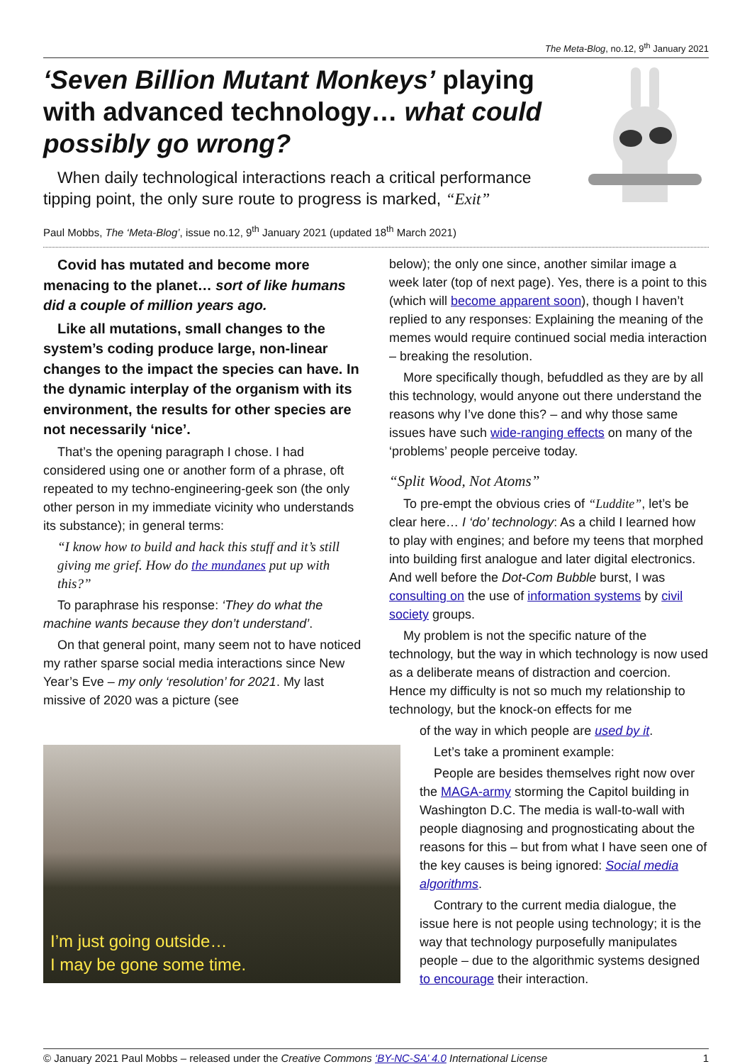The Meta-Blog, no.12, 9<sup>th</sup> January 2021
‘Seven Billion Mutant Monkeys’ playing with advanced technology… what could possibly go wrong?
When daily technological interactions reach a critical performance tipping point, the only sure route to progress is marked, “Exit”
Paul Mobbs, The ‘Meta-Blog’, issue no.12, 9<sup>th</sup> January 2021 (updated 18<sup>th</sup> March 2021)
Covid has mutated and become more menacing to the planet… sort of like humans did a couple of million years ago.
Like all mutations, small changes to the system’s coding produce large, non-linear changes to the impact the species can have. In the dynamic interplay of the organism with its environment, the results for other species are not necessarily ‘nice’.
That’s the opening paragraph I chose. I had considered using one or another form of a phrase, oft repeated to my techno-engineering-geek son (the only other person in my immediate vicinity who understands its substance); in general terms:
“I know how to build and hack this stuff and it’s still giving me grief. How do the mundanes put up with this?”
To paraphrase his response: ‘They do what the machine wants because they don’t understand’.
On that general point, many seem not to have noticed my rather sparse social media interactions since New Year’s Eve – my only ‘resolution’ for 2021. My last missive of 2020 was a picture (see
I’m just going outside…
I may be gone some time.
below); the only one since, another similar image a week later (top of next page). Yes, there is a point to this (which will become apparent soon), though I haven’t replied to any responses: Explaining the meaning of the memes would require continued social media interaction – breaking the resolution.
More specifically though, befuddled as they are by all this technology, would anyone out there understand the reasons why I’ve done this? – and why those same issues have such wide-ranging effects on many of the ‘problems’ people perceive today.
“Split Wood, Not Atoms”
To pre-empt the obvious cries of “Luddite”, let’s be clear here… I ‘do’ technology: As a child I learned how to play with engines; and before my teens that morphed into building first analogue and later digital electronics. And well before the Dot-Com Bubble burst, I was consulting on the use of information systems by civil society groups.
My problem is not the specific nature of the technology, but the way in which technology is now used as a deliberate means of distraction and coercion. Hence my difficulty is not so much my relationship to technology, but the knock-on effects for me
of the way in which people are used by it.
Let’s take a prominent example:
People are besides themselves right now over the MAGA-army storming the Capitol building in Washington D.C. The media is wall-to-wall with people diagnosing and prognosticating about the reasons for this – but from what I have seen one of the key causes is being ignored: Social media algorithms.
Contrary to the current media dialogue, the issue here is not people using technology; it is the way that technology purposefully manipulates people – due to the algorithmic systems designed to encourage their interaction.
© January 2021 Paul Mobbs – released under the Creative Commons ‘BY-NC-SA’ 4.0 International License 1